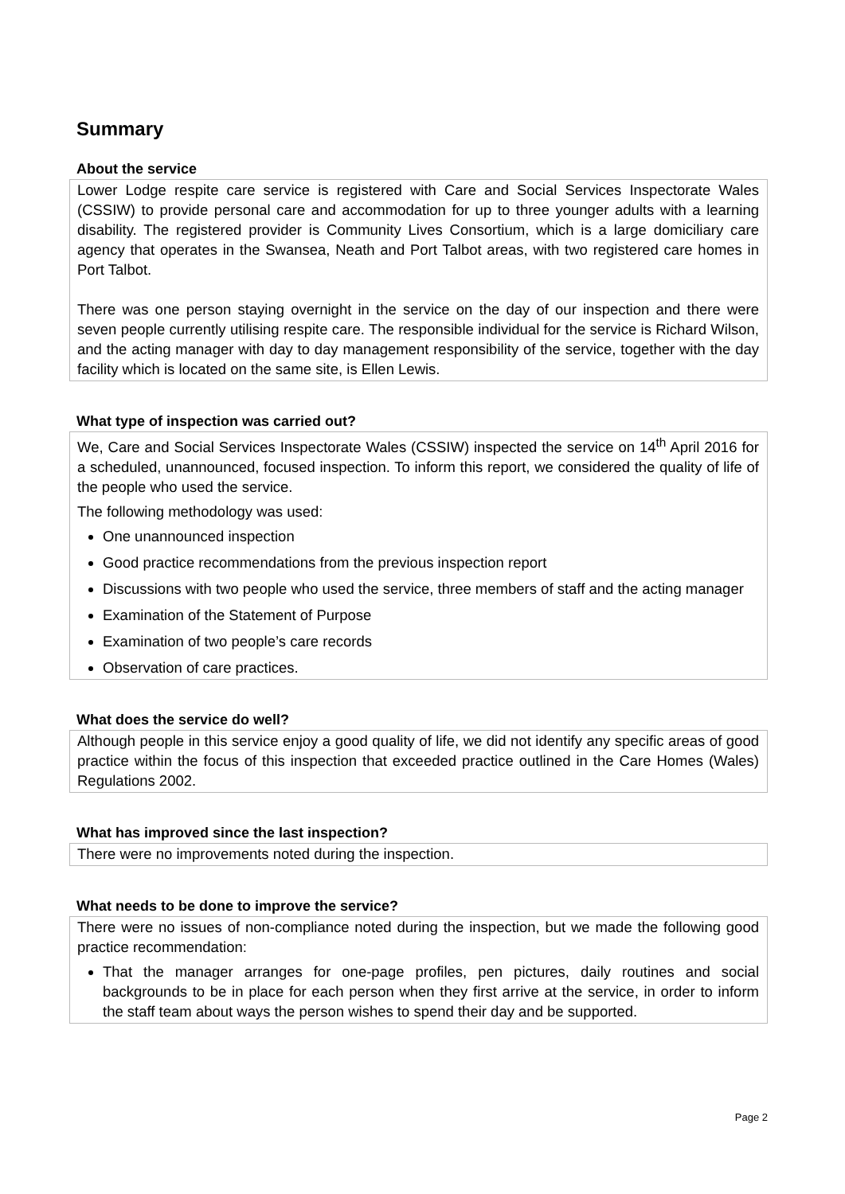Summary
About the service
Lower Lodge respite care service is registered with Care and Social Services Inspectorate Wales (CSSIW) to provide personal care and accommodation for up to three younger adults with a learning disability. The registered provider is Community Lives Consortium, which is a large domiciliary care agency that operates in the Swansea, Neath and Port Talbot areas, with two registered care homes in Port Talbot.
There was one person staying overnight in the service on the day of our inspection and there were seven people currently utilising respite care. The responsible individual for the service is Richard Wilson, and the acting manager with day to day management responsibility of the service, together with the day facility which is located on the same site, is Ellen Lewis.
What type of inspection was carried out?
We, Care and Social Services Inspectorate Wales (CSSIW) inspected the service on 14<sup>th</sup> April 2016 for a scheduled, unannounced, focused inspection. To inform this report, we considered the quality of life of the people who used the service.
The following methodology was used:
One unannounced inspection
Good practice recommendations from the previous inspection report
Discussions with two people who used the service, three members of staff and the acting manager
Examination of the Statement of Purpose
Examination of two people’s care records
Observation of care practices.
What does the service do well?
Although people in this service enjoy a good quality of life, we did not identify any specific areas of good practice within the focus of this inspection that exceeded practice outlined in the Care Homes (Wales) Regulations 2002.
What has improved since the last inspection?
There were no improvements noted during the inspection.
What needs to be done to improve the service?
There were no issues of non-compliance noted during the inspection, but we made the following good practice recommendation:
That the manager arranges for one-page profiles, pen pictures, daily routines and social backgrounds to be in place for each person when they first arrive at the service, in order to inform the staff team about ways the person wishes to spend their day and be supported.
Page 2